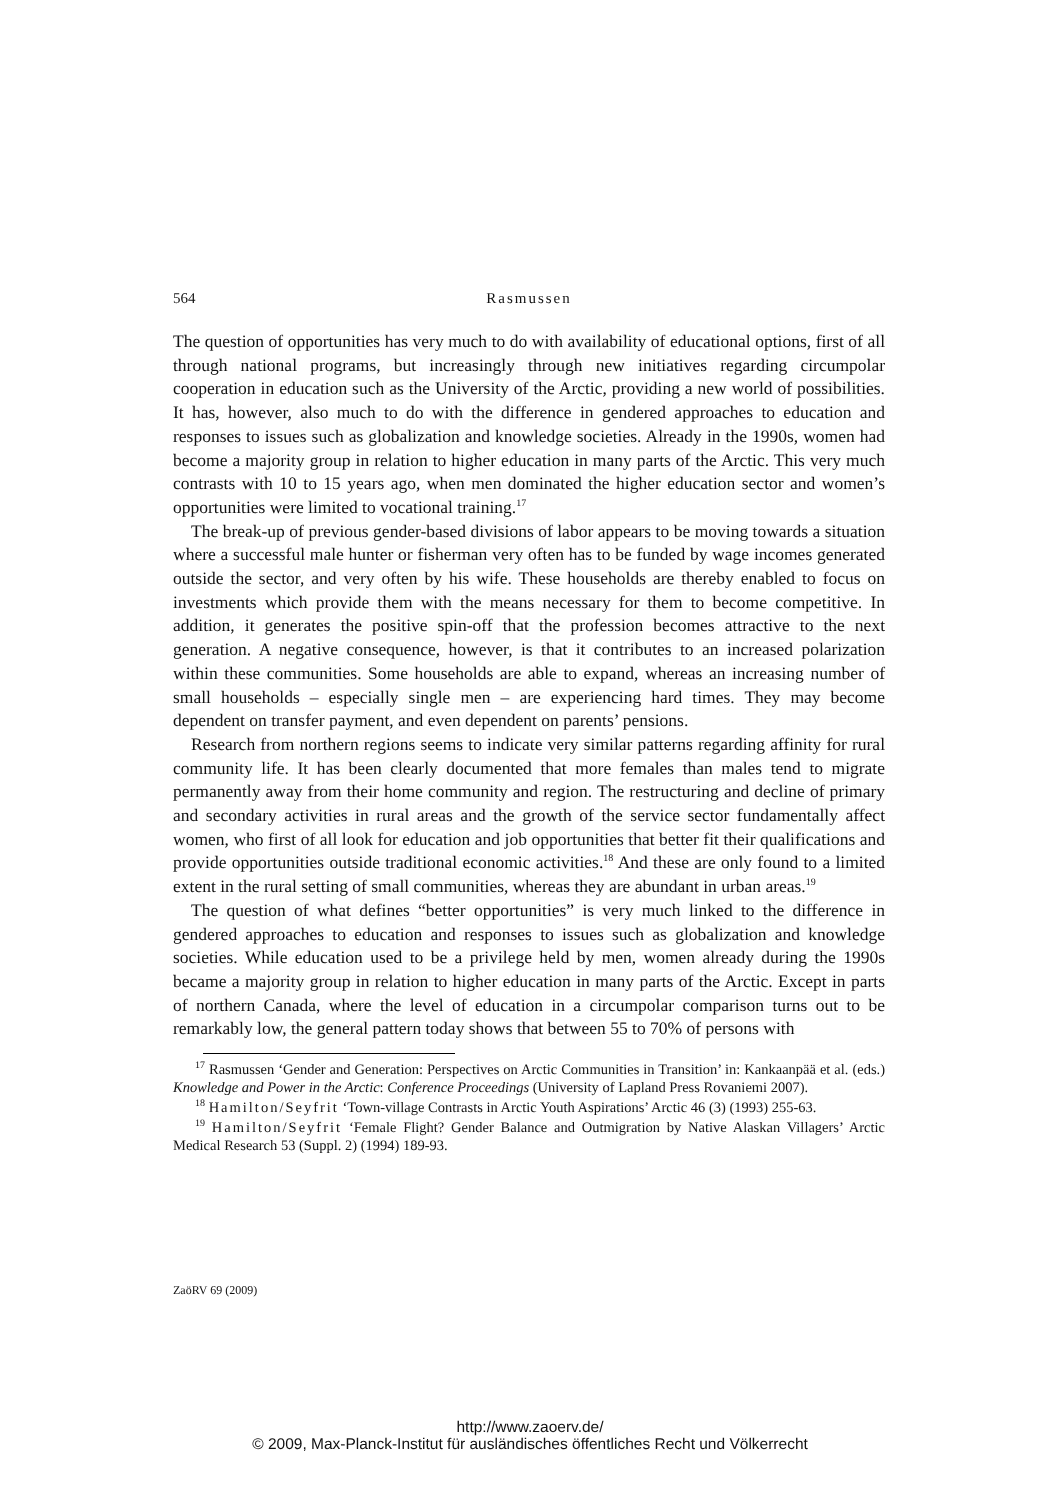564 Rasmussen
The question of opportunities has very much to do with availability of educational options, first of all through national programs, but increasingly through new initiatives regarding circumpolar cooperation in education such as the University of the Arctic, providing a new world of possibilities. It has, however, also much to do with the difference in gendered approaches to education and responses to issues such as globalization and knowledge societies. Already in the 1990s, women had become a majority group in relation to higher education in many parts of the Arctic. This very much contrasts with 10 to 15 years ago, when men dominated the higher education sector and women’s opportunities were limited to vocational training.<sup>17</sup>
The break-up of previous gender-based divisions of labor appears to be moving towards a situation where a successful male hunter or fisherman very often has to be funded by wage incomes generated outside the sector, and very often by his wife. These households are thereby enabled to focus on investments which provide them with the means necessary for them to become competitive. In addition, it generates the positive spin-off that the profession becomes attractive to the next generation. A negative consequence, however, is that it contributes to an increased polarization within these communities. Some households are able to expand, whereas an increasing number of small households – especially single men – are experiencing hard times. They may become dependent on transfer payment, and even dependent on parents’ pensions.
Research from northern regions seems to indicate very similar patterns regarding affinity for rural community life. It has been clearly documented that more females than males tend to migrate permanently away from their home community and region. The restructuring and decline of primary and secondary activities in rural areas and the growth of the service sector fundamentally affect women, who first of all look for education and job opportunities that better fit their qualifications and provide opportunities outside traditional economic activities.<sup>18</sup> And these are only found to a limited extent in the rural setting of small communities, whereas they are abundant in urban areas.<sup>19</sup>
The question of what defines “better opportunities” is very much linked to the difference in gendered approaches to education and responses to issues such as globalization and knowledge societies. While education used to be a privilege held by men, women already during the 1990s became a majority group in relation to higher education in many parts of the Arctic. Except in parts of northern Canada, where the level of education in a circumpolar comparison turns out to be remarkably low, the general pattern today shows that between 55 to 70% of persons with
<sup>17</sup> Rasmussen ‘Gender and Generation: Perspectives on Arctic Communities in Transition’ in: Kankaanpää et al. (eds.) Knowledge and Power in the Arctic: Conference Proceedings (University of Lapland Press Rovaniemi 2007).
<sup>18</sup> Hamilton/Seyfrit ‘Town-village Contrasts in Arctic Youth Aspirations’ Arctic 46 (3) (1993) 255-63.
<sup>19</sup> Hamilton/Seyfrit ‘Female Flight? Gender Balance and Outmigration by Native Alaskan Villagers’ Arctic Medical Research 53 (Suppl. 2) (1994) 189-93.
ZaöRV 69 (2009)
http://www.zaoerv.de/
© 2009, Max-Planck-Institut für ausländisches öffentliches Recht und Völkerrecht